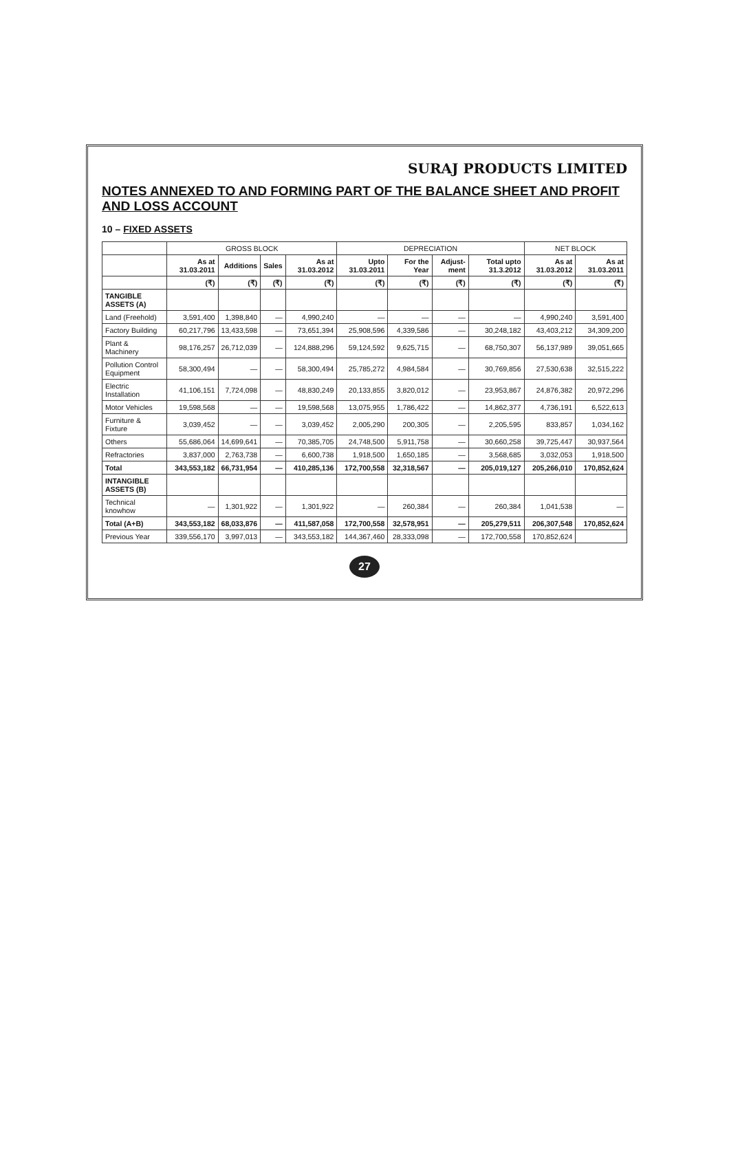SURAJ PRODUCTS LIMITED
NOTES ANNEXED TO AND FORMING PART OF THE BALANCE SHEET AND PROFIT AND LOSS ACCOUNT
10 – FIXED ASSETS
| | GROSS BLOCK | | | | DEPRECIATION | | | | NET BLOCK | |
| --- | --- | --- | --- | --- | --- | --- | --- | --- | --- | --- |
| | As at 31.03.2011 | Additions | Sales | As at 31.03.2012 | Upto 31.03.2011 | For the Year | Adjust-ment | Total upto 31.3.2012 | As at 31.03.2012 | As at 31.03.2011 |
| | (₹) | (₹) | (₹) | (₹) | (₹) | (₹) | (₹) | (₹) | (₹) | (₹) |
| TANGIBLE ASSETS (A) | | | | | | | | | | |
| Land (Freehold) | 3,591,400 | 1,398,840 | — | 4,990,240 | — | — | — | — | 4,990,240 | 3,591,400 |
| Factory Building | 60,217,796 | 13,433,598 | — | 73,651,394 | 25,908,596 | 4,339,586 | — | 30,248,182 | 43,403,212 | 34,309,200 |
| Plant & Machinery | 98,176,257 | 26,712,039 | — | 124,888,296 | 59,124,592 | 9,625,715 | — | 68,750,307 | 56,137,989 | 39,051,665 |
| Pollution Control Equipment | 58,300,494 | — | — | 58,300,494 | 25,785,272 | 4,984,584 | — | 30,769,856 | 27,530,638 | 32,515,222 |
| Electric Installation | 41,106,151 | 7,724,098 | — | 48,830,249 | 20,133,855 | 3,820,012 | — | 23,953,867 | 24,876,382 | 20,972,296 |
| Motor Vehicles | 19,598,568 | — | — | 19,598,568 | 13,075,955 | 1,786,422 | — | 14,862,377 | 4,736,191 | 6,522,613 |
| Furniture & Fixture | 3,039,452 | — | — | 3,039,452 | 2,005,290 | 200,305 | — | 2,205,595 | 833,857 | 1,034,162 |
| Others | 55,686,064 | 14,699,641 | — | 70,385,705 | 24,748,500 | 5,911,758 | — | 30,660,258 | 39,725,447 | 30,937,564 |
| Refractories | 3,837,000 | 2,763,738 | — | 6,600,738 | 1,918,500 | 1,650,185 | — | 3,568,685 | 3,032,053 | 1,918,500 |
| Total | 343,553,182 | 66,731,954 | — | 410,285,136 | 172,700,558 | 32,318,567 | — | 205,019,127 | 205,266,010 | 170,852,624 |
| INTANGIBLE ASSETS (B) | | | | | | | | | | |
| Technical knowhow | — | 1,301,922 | — | 1,301,922 | — | 260,384 | — | 260,384 | 1,041,538 | — |
| Total (A+B) | 343,553,182 | 68,033,876 | — | 411,587,058 | 172,700,558 | 32,578,951 | — | 205,279,511 | 206,307,548 | 170,852,624 |
| Previous Year | 339,556,170 | 3,997,013 | — | 343,553,182 | 144,367,460 | 28,333,098 | — | 172,700,558 | 170,852,624 | |
27